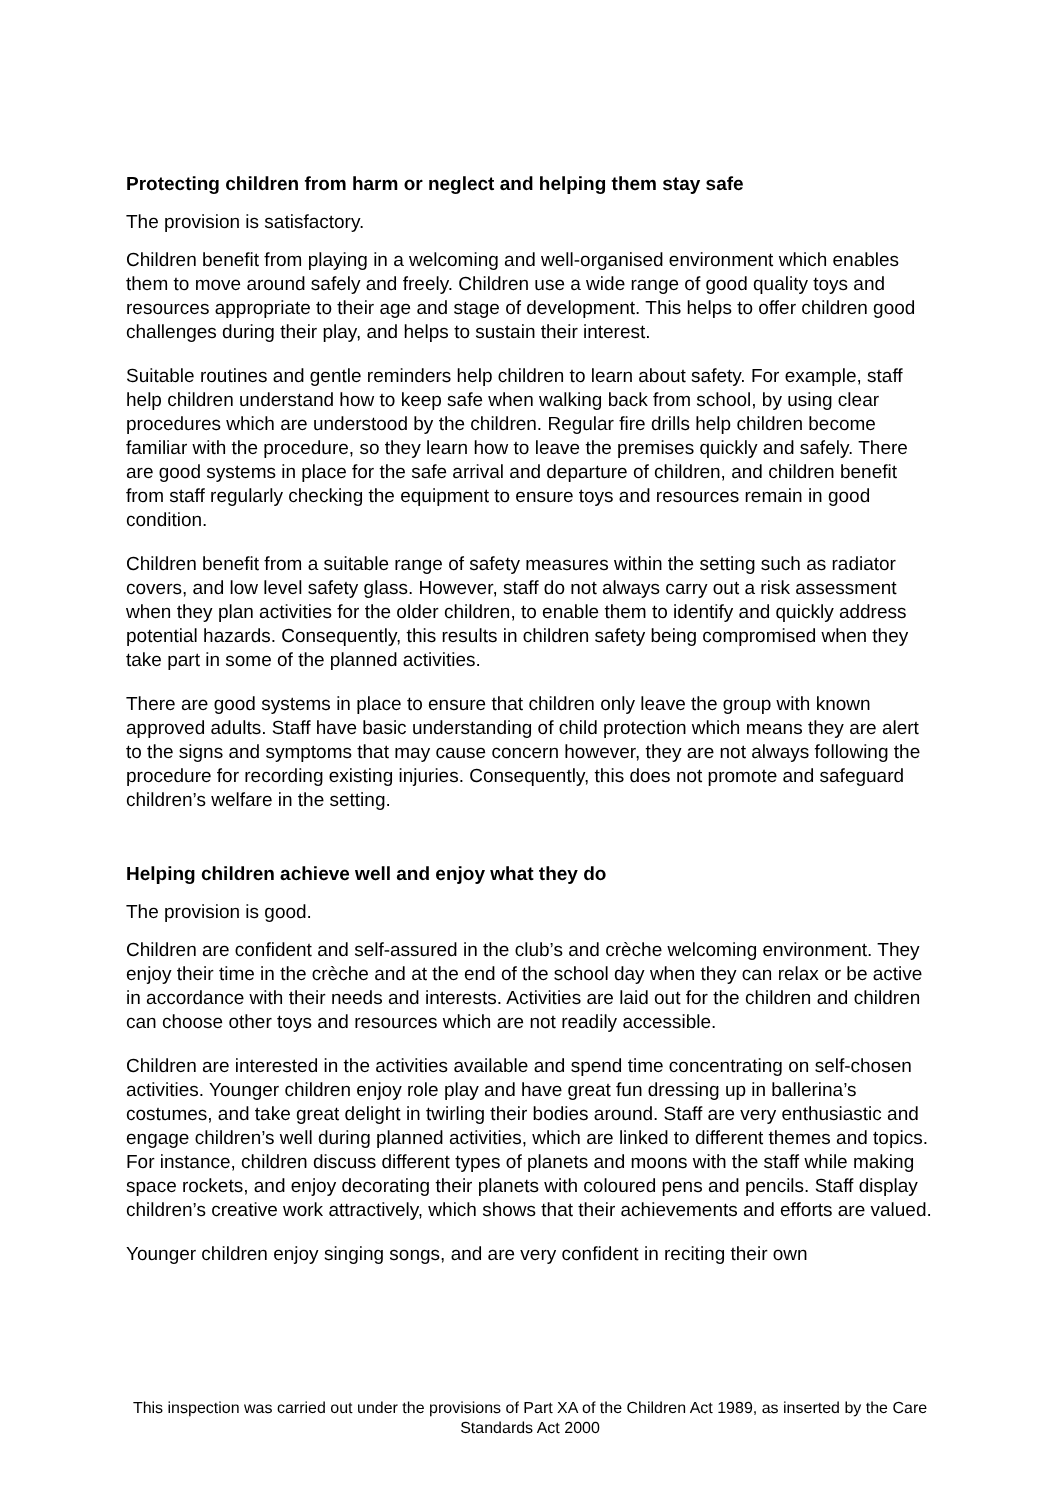Protecting children from harm or neglect and helping them stay safe
The provision is satisfactory.
Children benefit from playing in a welcoming and well-organised environment which enables them to move around safely and freely. Children use a wide range of good quality toys and resources appropriate to their age and stage of development. This helps to offer children good challenges during their play, and helps to sustain their interest.
Suitable routines and gentle reminders help children to learn about safety. For example, staff help children understand how to keep safe when walking back from school, by using clear procedures which are understood by the children. Regular fire drills help children become familiar with the procedure, so they learn how to leave the premises quickly and safely. There are good systems in place for the safe arrival and departure of children, and children benefit from staff regularly checking the equipment to ensure toys and resources remain in good condition.
Children benefit from a suitable range of safety measures within the setting such as radiator covers, and low level safety glass. However, staff do not always carry out a risk assessment when they plan activities for the older children, to enable them to identify and quickly address potential hazards. Consequently, this results in children safety being compromised when they take part in some of the planned activities.
There are good systems in place to ensure that children only leave the group with known approved adults. Staff have basic understanding of child protection which means they are alert to the signs and symptoms that may cause concern however, they are not always following the procedure for recording existing injuries. Consequently, this does not promote and safeguard children’s welfare in the setting.
Helping children achieve well and enjoy what they do
The provision is good.
Children are confident and self-assured in the club’s and crèche welcoming environment. They enjoy their time in the crèche and at the end of the school day when they can relax or be active in accordance with their needs and interests. Activities are laid out for the children and children can choose other toys and resources which are not readily accessible.
Children are interested in the activities available and spend time concentrating on self-chosen activities. Younger children enjoy role play and have great fun dressing up in ballerina’s costumes, and take great delight in twirling their bodies around. Staff are very enthusiastic and engage children’s well during planned activities, which are linked to different themes and topics. For instance, children discuss different types of planets and moons with the staff while making space rockets, and enjoy decorating their planets with coloured pens and pencils. Staff display children’s creative work attractively, which shows that their achievements and efforts are valued.
Younger children enjoy singing songs, and are very confident in reciting their own
This inspection was carried out under the provisions of Part XA of the Children Act 1989, as inserted by the Care Standards Act 2000